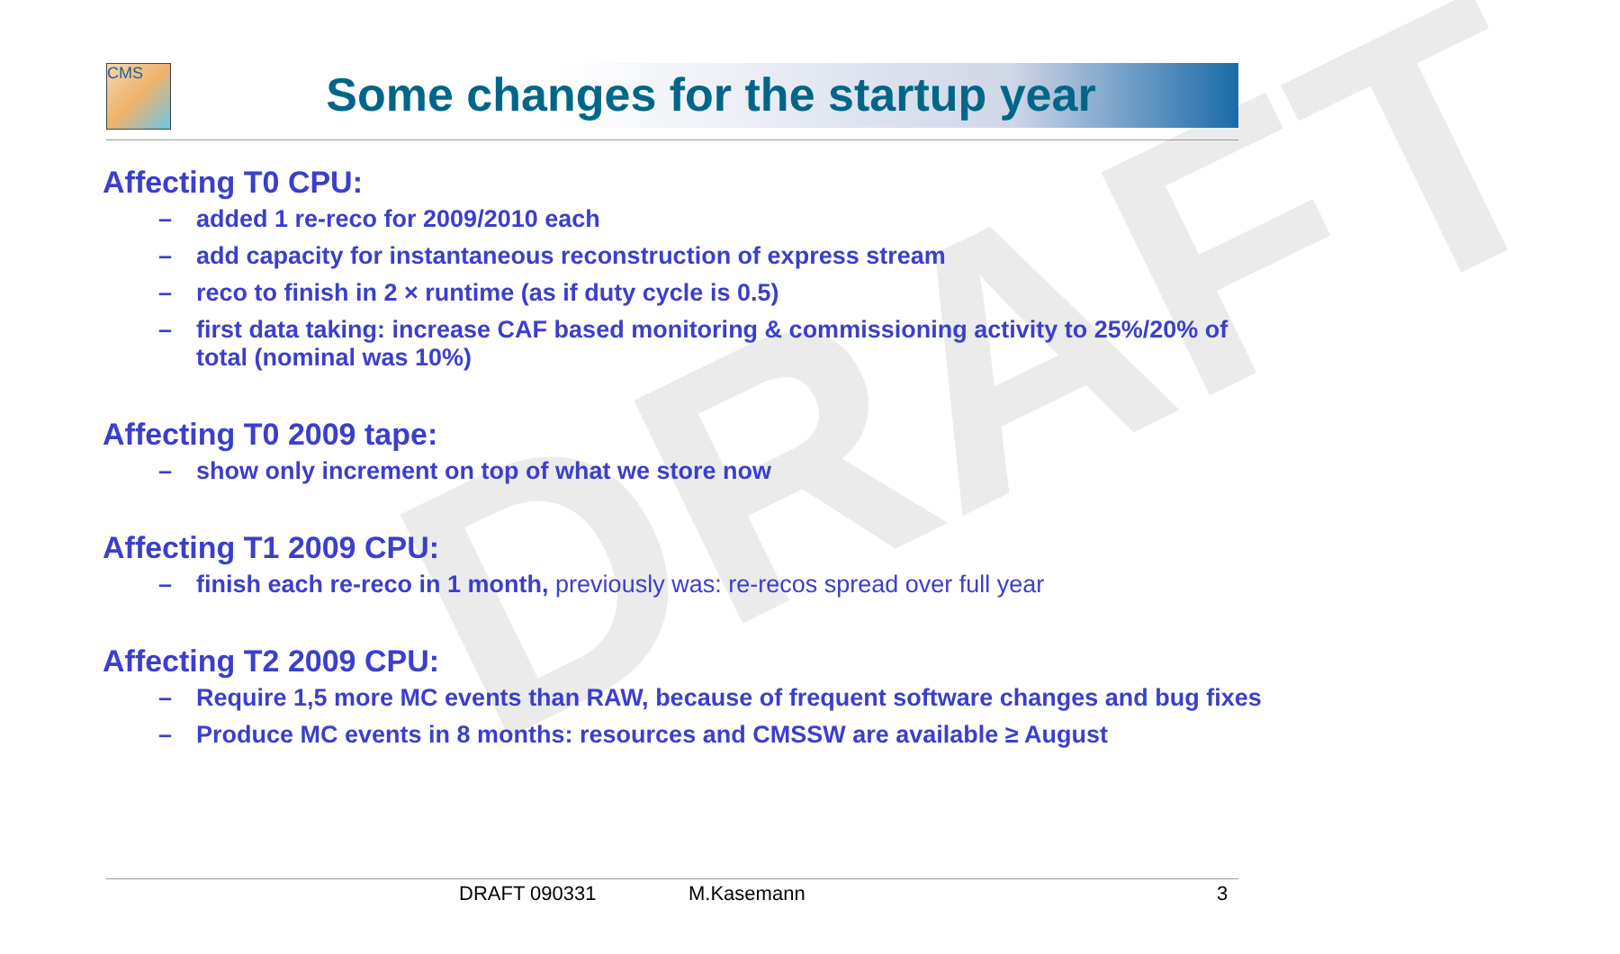DRAFT
CMS
Some changes for the startup year
Affecting T0 CPU:
– added 1 re-reco for 2009/2010 each
– add capacity for instantaneous reconstruction of express stream
– reco to finish in 2 × runtime (as if duty cycle is 0.5)
– first data taking: increase CAF based monitoring & commissioning activity to 25%/20% of total (nominal was 10%)
Affecting T0 2009 tape:
– show only increment on top of what we store now
Affecting T1 2009 CPU:
– finish each re-reco in 1 month, previously was: re-recos spread over full year
Affecting T2 2009 CPU:
– Require 1,5 more MC events than RAW, because of frequent software changes and bug fixes
– Produce MC events in 8 months: resources and CMSSW are available ≥ August
DRAFT 090331 M.Kasemann 3